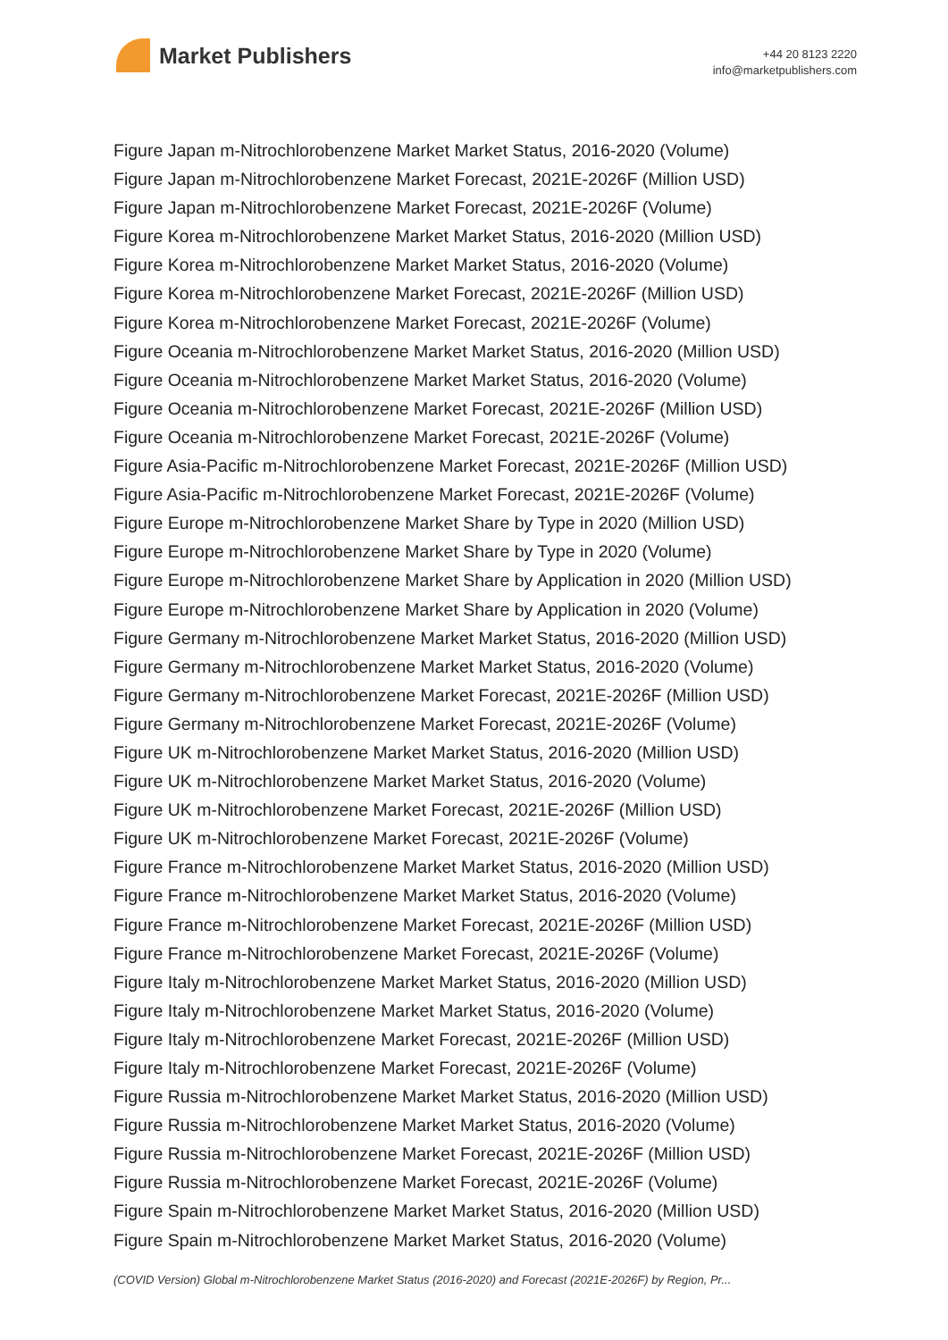Market Publishers
+44 20 8123 2220
info@marketpublishers.com
Figure Japan m-Nitrochlorobenzene Market Market Status, 2016-2020 (Volume)
Figure Japan m-Nitrochlorobenzene Market Forecast, 2021E-2026F (Million USD)
Figure Japan m-Nitrochlorobenzene Market Forecast, 2021E-2026F (Volume)
Figure Korea m-Nitrochlorobenzene Market Market Status, 2016-2020 (Million USD)
Figure Korea m-Nitrochlorobenzene Market Market Status, 2016-2020 (Volume)
Figure Korea m-Nitrochlorobenzene Market Forecast, 2021E-2026F (Million USD)
Figure Korea m-Nitrochlorobenzene Market Forecast, 2021E-2026F (Volume)
Figure Oceania m-Nitrochlorobenzene Market Market Status, 2016-2020 (Million USD)
Figure Oceania m-Nitrochlorobenzene Market Market Status, 2016-2020 (Volume)
Figure Oceania m-Nitrochlorobenzene Market Forecast, 2021E-2026F (Million USD)
Figure Oceania m-Nitrochlorobenzene Market Forecast, 2021E-2026F (Volume)
Figure Asia-Pacific m-Nitrochlorobenzene Market Forecast, 2021E-2026F (Million USD)
Figure Asia-Pacific m-Nitrochlorobenzene Market Forecast, 2021E-2026F (Volume)
Figure Europe m-Nitrochlorobenzene Market Share by Type in 2020 (Million USD)
Figure Europe m-Nitrochlorobenzene Market Share by Type in 2020 (Volume)
Figure Europe m-Nitrochlorobenzene Market Share by Application in 2020 (Million USD)
Figure Europe m-Nitrochlorobenzene Market Share by Application in 2020 (Volume)
Figure Germany m-Nitrochlorobenzene Market Market Status, 2016-2020 (Million USD)
Figure Germany m-Nitrochlorobenzene Market Market Status, 2016-2020 (Volume)
Figure Germany m-Nitrochlorobenzene Market Forecast, 2021E-2026F (Million USD)
Figure Germany m-Nitrochlorobenzene Market Forecast, 2021E-2026F (Volume)
Figure UK m-Nitrochlorobenzene Market Market Status, 2016-2020 (Million USD)
Figure UK m-Nitrochlorobenzene Market Market Status, 2016-2020 (Volume)
Figure UK m-Nitrochlorobenzene Market Forecast, 2021E-2026F (Million USD)
Figure UK m-Nitrochlorobenzene Market Forecast, 2021E-2026F (Volume)
Figure France m-Nitrochlorobenzene Market Market Status, 2016-2020 (Million USD)
Figure France m-Nitrochlorobenzene Market Market Status, 2016-2020 (Volume)
Figure France m-Nitrochlorobenzene Market Forecast, 2021E-2026F (Million USD)
Figure France m-Nitrochlorobenzene Market Forecast, 2021E-2026F (Volume)
Figure Italy m-Nitrochlorobenzene Market Market Status, 2016-2020 (Million USD)
Figure Italy m-Nitrochlorobenzene Market Market Status, 2016-2020 (Volume)
Figure Italy m-Nitrochlorobenzene Market Forecast, 2021E-2026F (Million USD)
Figure Italy m-Nitrochlorobenzene Market Forecast, 2021E-2026F (Volume)
Figure Russia m-Nitrochlorobenzene Market Market Status, 2016-2020 (Million USD)
Figure Russia m-Nitrochlorobenzene Market Market Status, 2016-2020 (Volume)
Figure Russia m-Nitrochlorobenzene Market Forecast, 2021E-2026F (Million USD)
Figure Russia m-Nitrochlorobenzene Market Forecast, 2021E-2026F (Volume)
Figure Spain m-Nitrochlorobenzene Market Market Status, 2016-2020 (Million USD)
Figure Spain m-Nitrochlorobenzene Market Market Status, 2016-2020 (Volume)
(COVID Version) Global m-Nitrochlorobenzene Market Status (2016-2020) and Forecast (2021E-2026F) by Region, Pr...